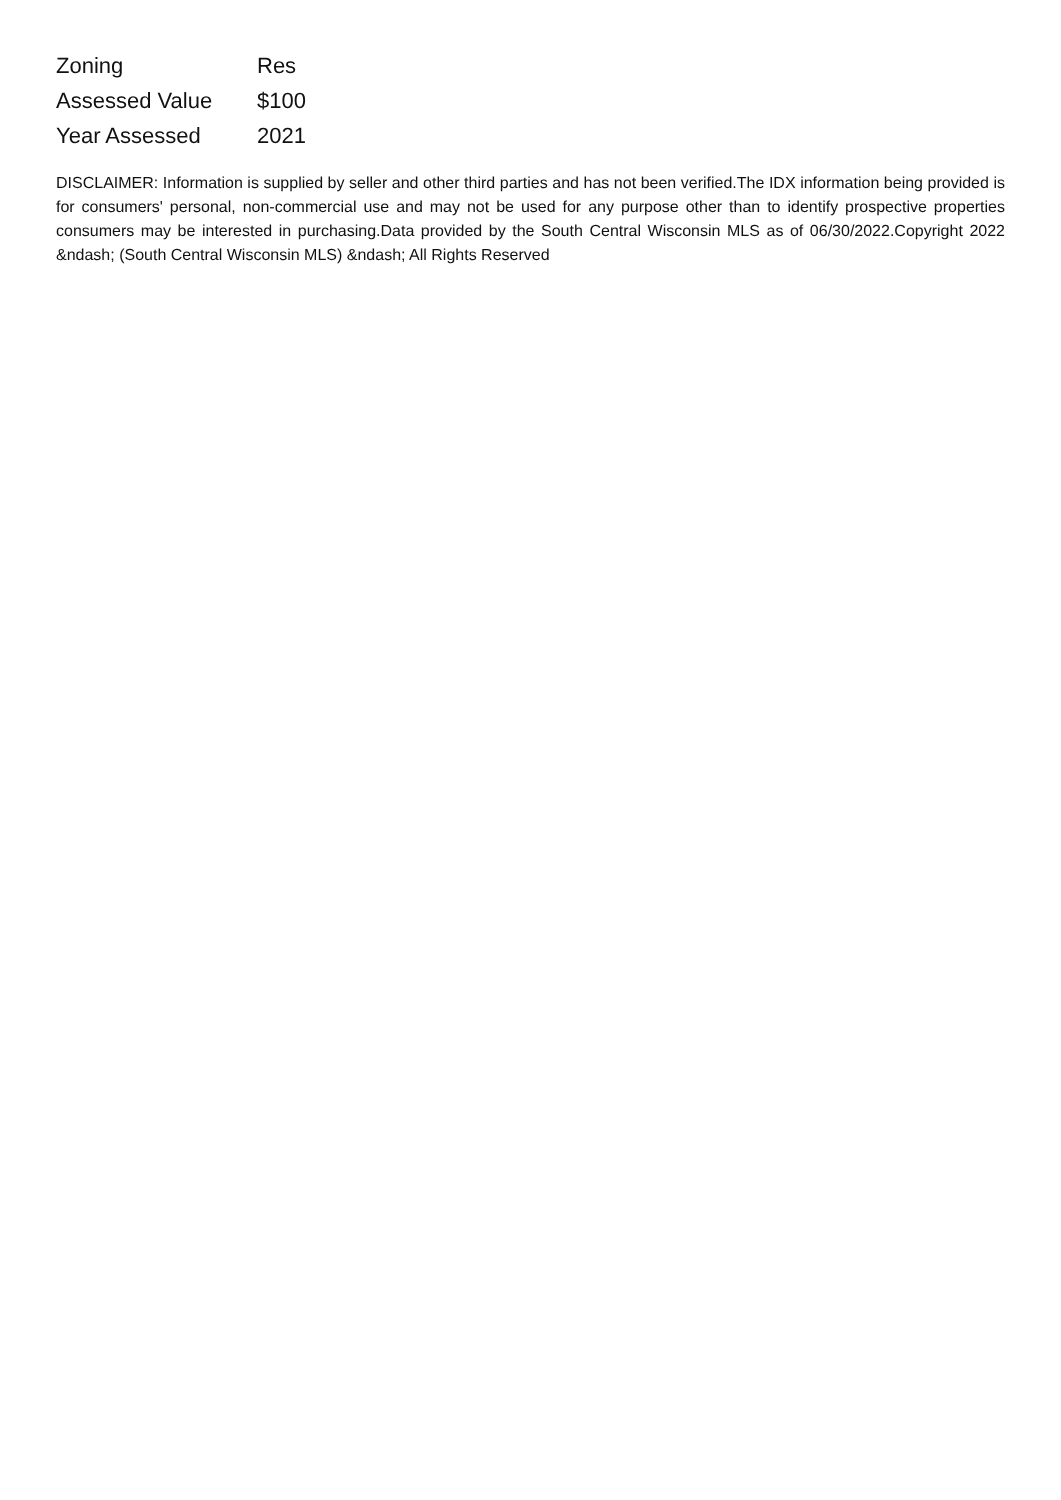| Zoning | Res |
| Assessed Value | $100 |
| Year Assessed | 2021 |
DISCLAIMER: Information is supplied by seller and other third parties and has not been verified.The IDX information being provided is for consumers' personal, non-commercial use and may not be used for any purpose other than to identify prospective properties consumers may be interested in purchasing.Data provided by the South Central Wisconsin MLS as of 06/30/2022.Copyright 2022 &ndash; (South Central Wisconsin MLS) &ndash; All Rights Reserved